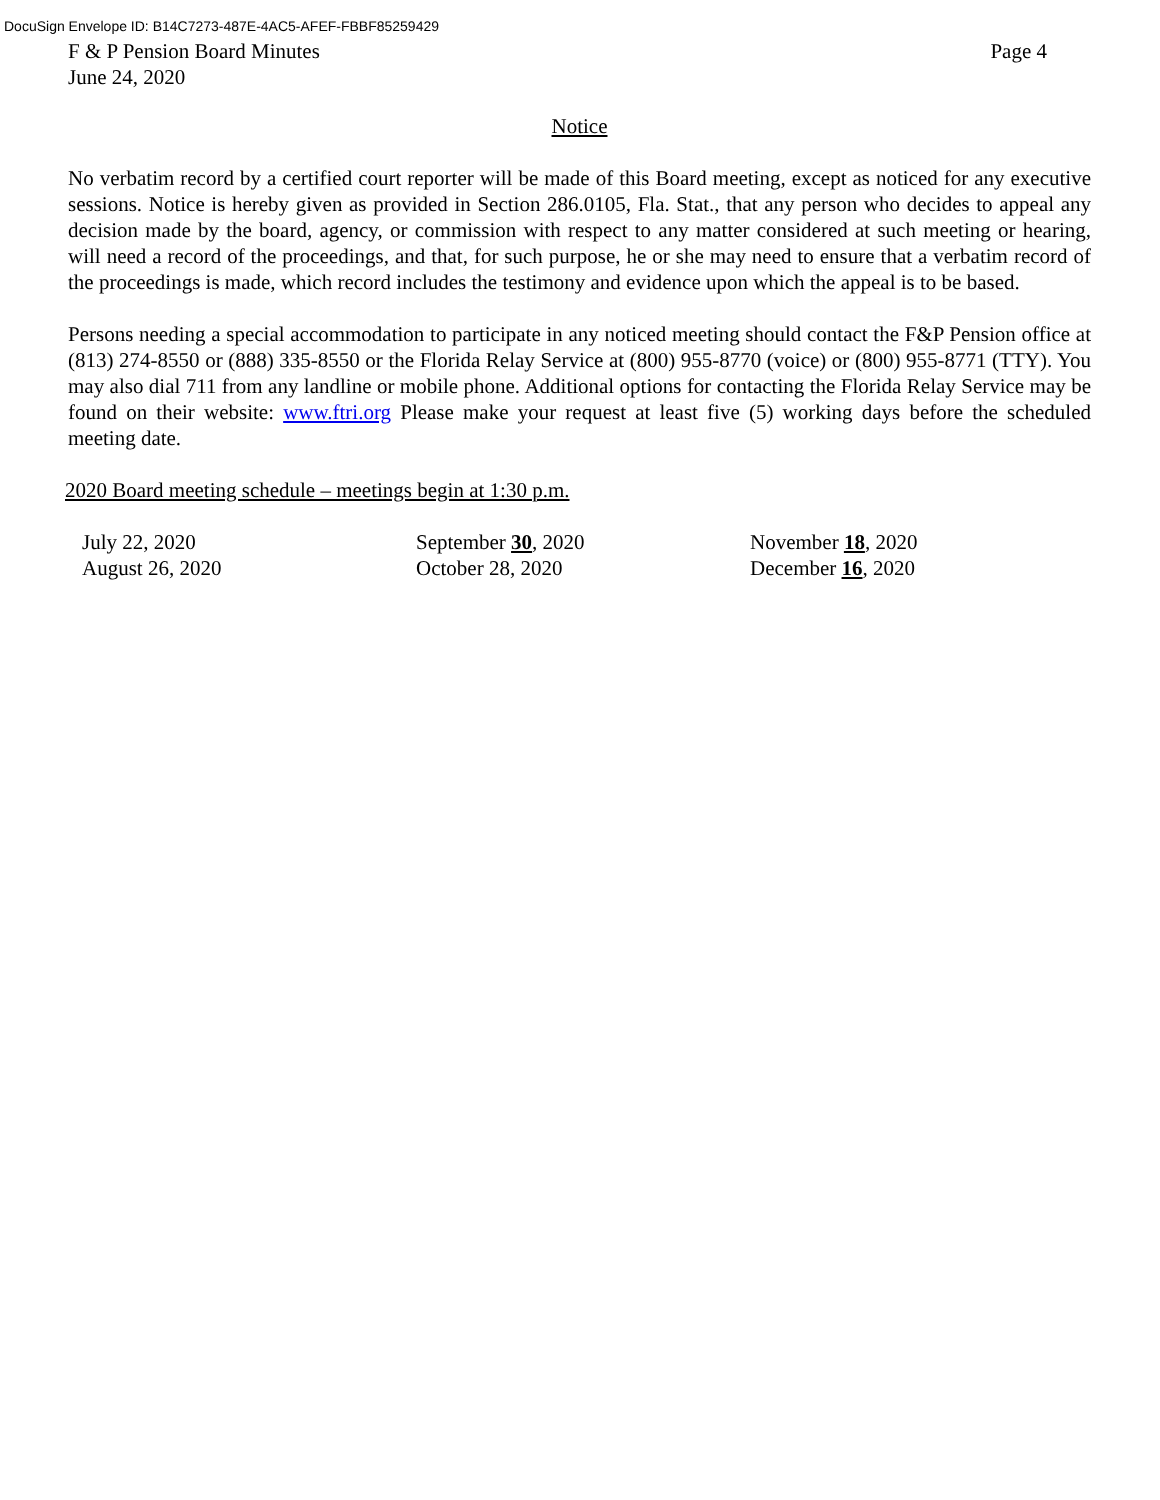DocuSign Envelope ID: B14C7273-487E-4AC5-AFEF-FBBF85259429
F & P Pension Board Minutes
June 24, 2020
Page 4
Notice
No verbatim record by a certified court reporter will be made of this Board meeting, except as noticed for any executive sessions. Notice is hereby given as provided in Section 286.0105, Fla. Stat., that any person who decides to appeal any decision made by the board, agency, or commission with respect to any matter considered at such meeting or hearing, will need a record of the proceedings, and that, for such purpose, he or she may need to ensure that a verbatim record of the proceedings is made, which record includes the testimony and evidence upon which the appeal is to be based.
Persons needing a special accommodation to participate in any noticed meeting should contact the F&P Pension office at (813) 274-8550 or (888) 335-8550 or the Florida Relay Service at (800) 955-8770 (voice) or (800) 955-8771 (TTY). You may also dial 711 from any landline or mobile phone. Additional options for contacting the Florida Relay Service may be found on their website: www.ftri.org Please make your request at least five (5) working days before the scheduled meeting date.
2020 Board meeting schedule – meetings begin at 1:30 p.m.
July 22, 2020
August 26, 2020
September 30, 2020
October 28, 2020
November 18, 2020
December 16, 2020